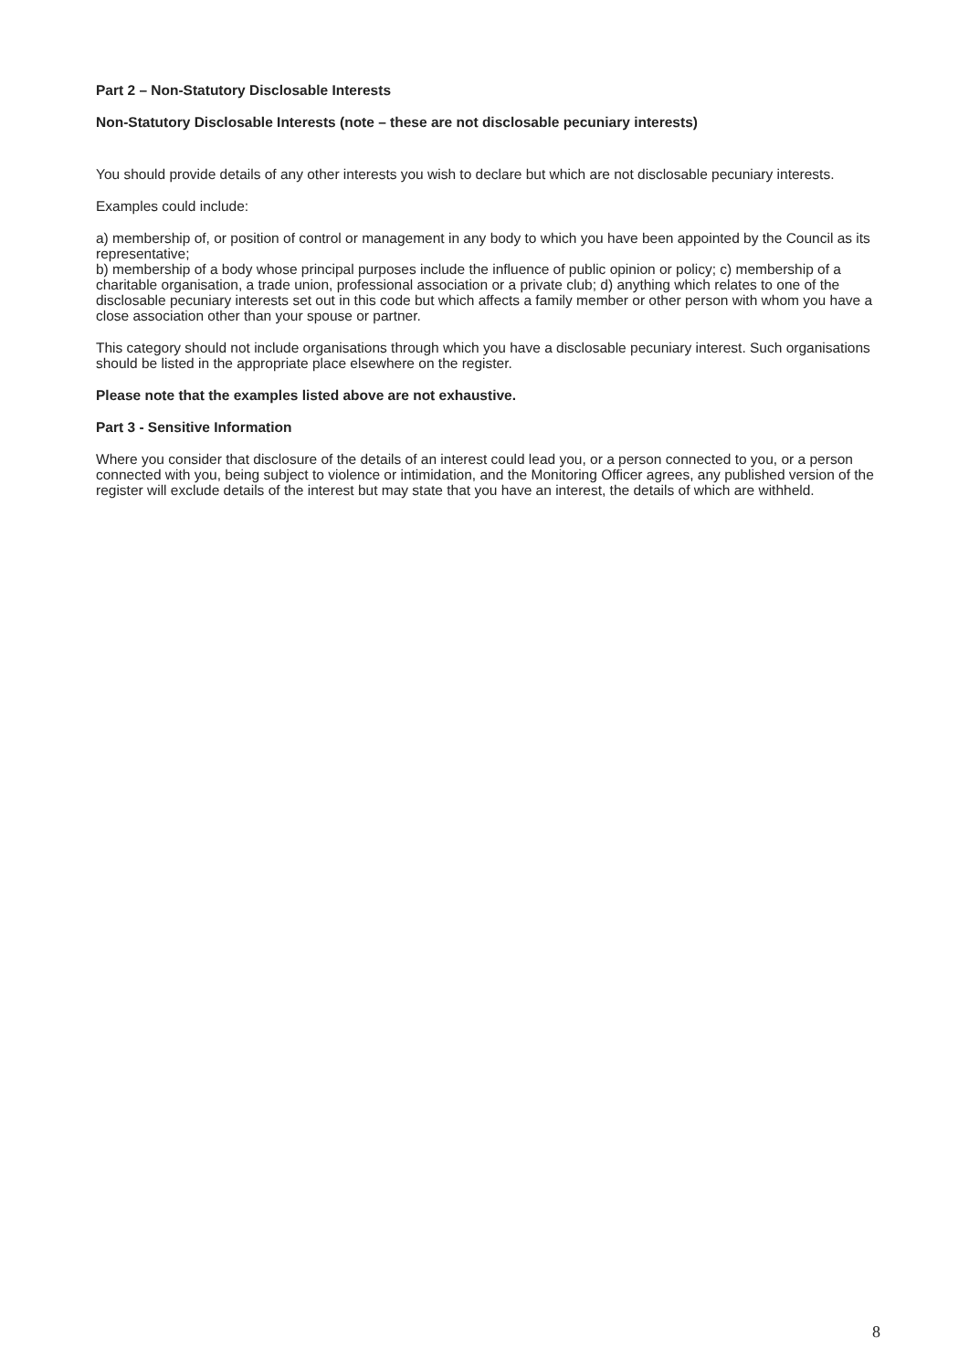Part 2 – Non-Statutory Disclosable Interests
Non-Statutory Disclosable Interests (note – these are not disclosable pecuniary interests)
You should provide details of any other interests you wish to declare but which are not disclosable pecuniary interests.
Examples could include:
a) membership of, or position of control or management in any body to which you have been appointed by the Council as its representative;
b) membership of a body whose principal purposes include the influence of public opinion or policy; c) membership of a charitable organisation, a trade union, professional association or a private club; d) anything which relates to one of the disclosable pecuniary interests set out in this code but which affects a family member or other person with whom you have a close association other than your spouse or partner.
This category should not include organisations through which you have a disclosable pecuniary interest. Such organisations should be listed in the appropriate place elsewhere on the register.
Please note that the examples listed above are not exhaustive.
Part 3 - Sensitive Information
Where you consider that disclosure of the details of an interest could lead you, or a person connected to you, or a person connected with you, being subject to violence or intimidation, and the Monitoring Officer agrees, any published version of the register will exclude details of the interest but may state that you have an interest, the details of which are withheld.
8